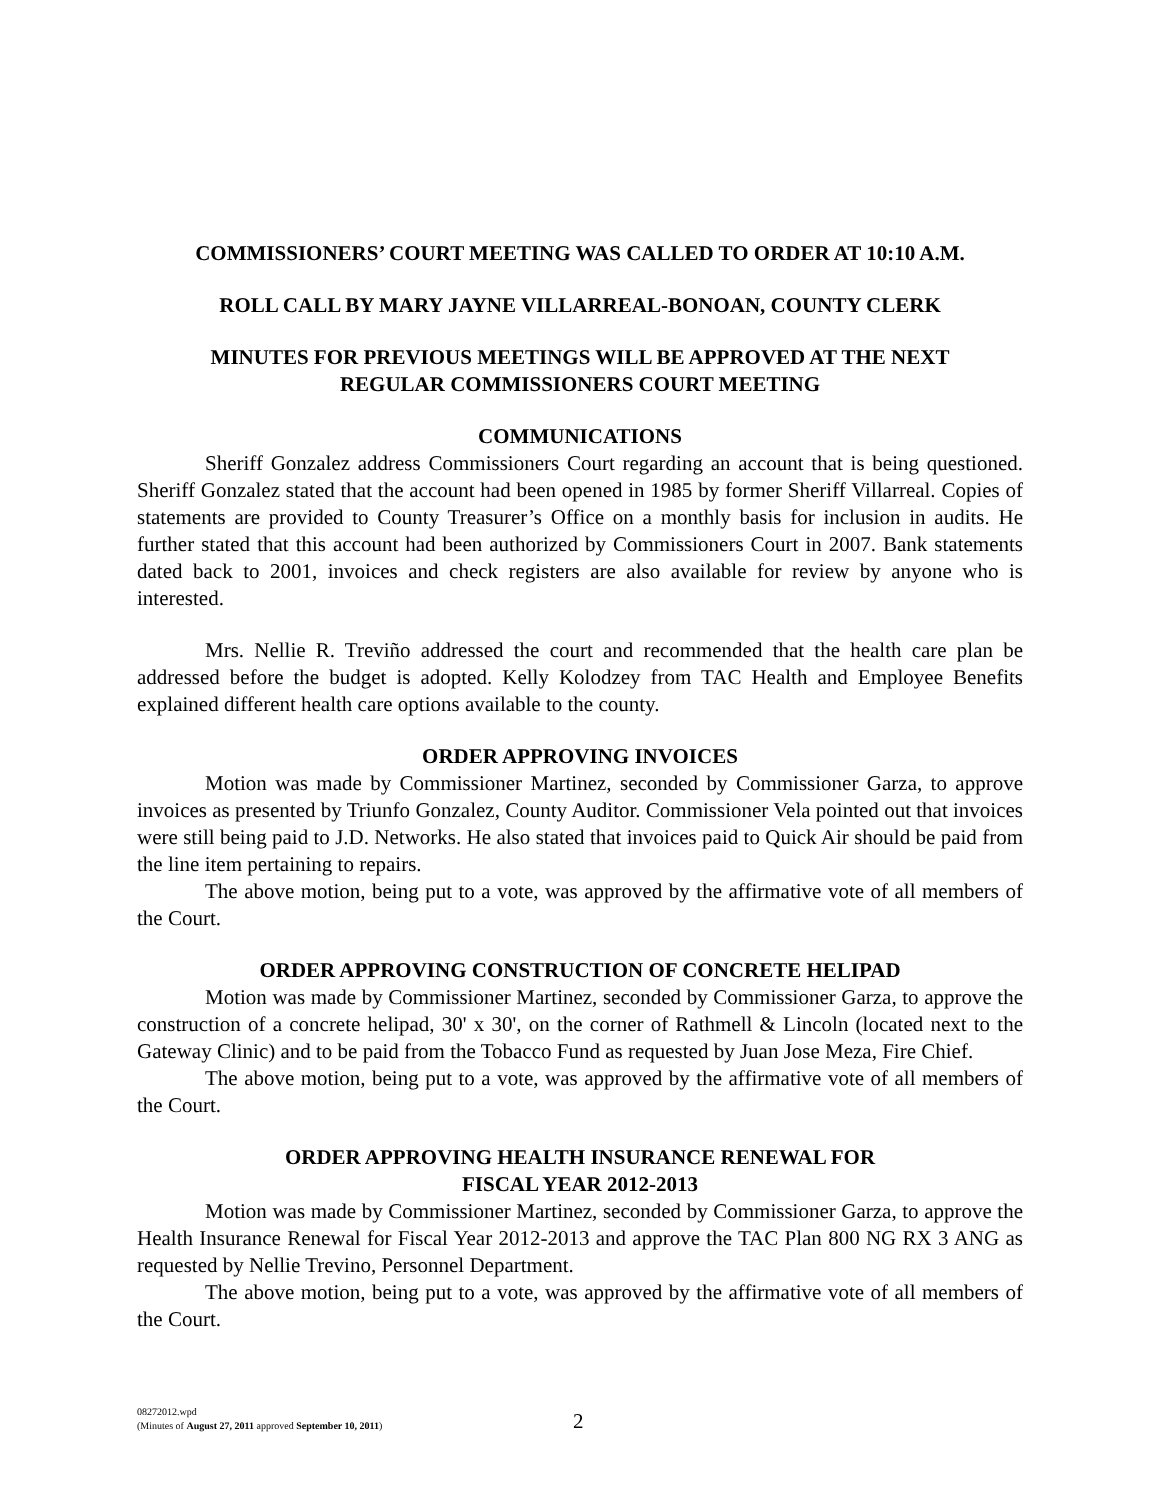COMMISSIONERS’ COURT MEETING WAS CALLED TO ORDER AT 10:10 A.M.
ROLL CALL BY MARY JAYNE VILLARREAL-BONOAN, COUNTY CLERK
MINUTES FOR PREVIOUS MEETINGS WILL BE APPROVED AT THE NEXT
REGULAR COMMISSIONERS COURT MEETING
COMMUNICATIONS
Sheriff Gonzalez address Commissioners Court regarding an account that is being questioned. Sheriff Gonzalez stated that the account had been opened in 1985 by former Sheriff Villarreal. Copies of statements are provided to County Treasurer’s Office on a monthly basis for inclusion in audits. He further stated that this account had been authorized by Commissioners Court in 2007. Bank statements dated back to 2001, invoices and check registers are also available for review by anyone who is interested.
Mrs. Nellie R. Treviño addressed the court and recommended that the health care plan be addressed before the budget is adopted. Kelly Kolodzey from TAC Health and Employee Benefits explained different health care options available to the county.
ORDER APPROVING INVOICES
Motion was made by Commissioner Martinez, seconded by Commissioner Garza, to approve invoices as presented by Triunfo Gonzalez, County Auditor. Commissioner Vela pointed out that invoices were still being paid to J.D. Networks. He also stated that invoices paid to Quick Air should be paid from the line item pertaining to repairs.
The above motion, being put to a vote, was approved by the affirmative vote of all members of the Court.
ORDER APPROVING CONSTRUCTION OF CONCRETE HELIPAD
Motion was made by Commissioner Martinez, seconded by Commissioner Garza, to approve the construction of a concrete helipad, 30' x 30', on the corner of Rathmell & Lincoln (located next to the Gateway Clinic) and to be paid from the Tobacco Fund as requested by Juan Jose Meza, Fire Chief.
The above motion, being put to a vote, was approved by the affirmative vote of all members of the Court.
ORDER APPROVING HEALTH INSURANCE RENEWAL FOR
FISCAL YEAR 2012-2013
Motion was made by Commissioner Martinez, seconded by Commissioner Garza, to approve the Health Insurance Renewal for Fiscal Year 2012-2013 and approve the TAC Plan 800 NG RX 3 ANG as requested by Nellie Trevino, Personnel Department.
The above motion, being put to a vote, was approved by the affirmative vote of all members of the Court.
08272012.wpd
(Minutes of August 27, 2011 approved September 10, 2011)
2